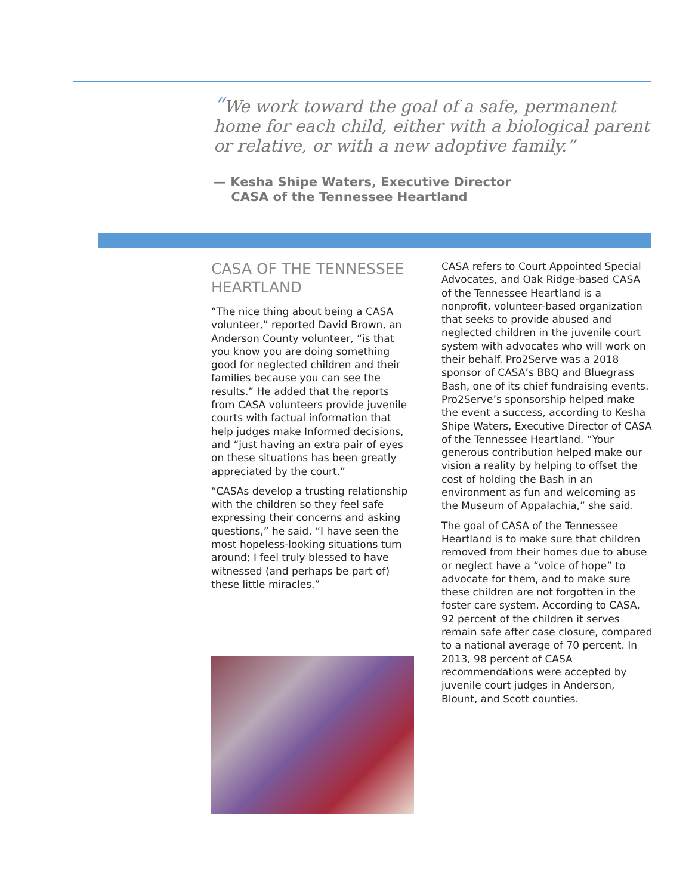“We work toward the goal of a safe, permanent home for each child, either with a biological parent or relative, or with a new adoptive family.”
— Kesha Shipe Waters, Executive Director
CASA of the Tennessee Heartland
CASA OF THE TENNESSEE HEARTLAND
“The nice thing about being a CASA volunteer,” reported David Brown, an Anderson County volunteer, “is that you know you are doing something good for neglected children and their families because you can see the results.” He added that the reports from CASA volunteers provide juvenile courts with factual information that help judges make Informed decisions, and “just having an extra pair of eyes on these situations has been greatly appreciated by the court.”
“CASAs develop a trusting relationship with the children so they feel safe expressing their concerns and asking questions,” he said. “I have seen the most hopeless-looking situations turn around; I feel truly blessed to have witnessed (and perhaps be part of) these little miracles.”
CASA refers to Court Appointed Special Advocates, and Oak Ridge-based CASA of the Tennessee Heartland is a nonprofit, volunteer-based organization that seeks to provide abused and neglected children in the juvenile court system with advocates who will work on their behalf. Pro2Serve was a 2018 sponsor of CASA’s BBQ and Bluegrass Bash, one of its chief fundraising events. Pro2Serve’s sponsorship helped make the event a success, according to Kesha Shipe Waters, Executive Director of CASA of the Tennessee Heartland. “Your generous contribution helped make our vision a reality by helping to offset the cost of holding the Bash in an environment as fun and welcoming as the Museum of Appalachia,” she said.
The goal of CASA of the Tennessee Heartland is to make sure that children removed from their homes due to abuse or neglect have a “voice of hope” to advocate for them, and to make sure these children are not forgotten in the foster care system. According to CASA, 92 percent of the children it serves remain safe after case closure, compared to a national average of 70 percent. In 2013, 98 percent of CASA recommendations were accepted by juvenile court judges in Anderson, Blount, and Scott counties.